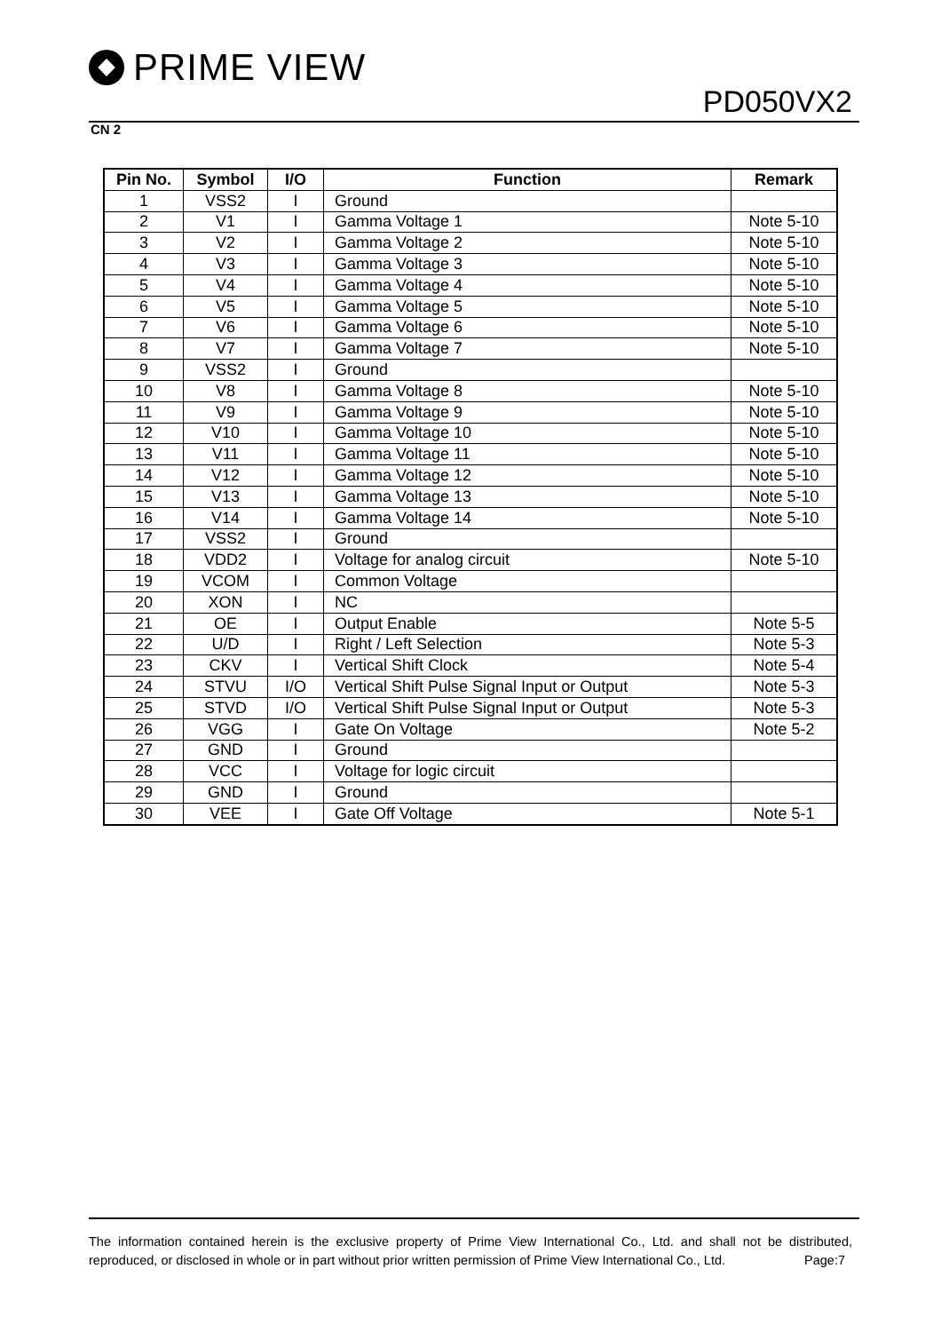PRIME VIEW
PD050VX2
CN 2
| Pin No. | Symbol | I/O | Function | Remark |
| --- | --- | --- | --- | --- |
| 1 | VSS2 | I | Ground | |
| 2 | V1 | I | Gamma Voltage 1 | Note 5-10 |
| 3 | V2 | I | Gamma Voltage 2 | Note 5-10 |
| 4 | V3 | I | Gamma Voltage 3 | Note 5-10 |
| 5 | V4 | I | Gamma Voltage 4 | Note 5-10 |
| 6 | V5 | I | Gamma Voltage 5 | Note 5-10 |
| 7 | V6 | I | Gamma Voltage 6 | Note 5-10 |
| 8 | V7 | I | Gamma Voltage 7 | Note 5-10 |
| 9 | VSS2 | I | Ground | |
| 10 | V8 | I | Gamma Voltage 8 | Note 5-10 |
| 11 | V9 | I | Gamma Voltage 9 | Note 5-10 |
| 12 | V10 | I | Gamma Voltage 10 | Note 5-10 |
| 13 | V11 | I | Gamma Voltage 11 | Note 5-10 |
| 14 | V12 | I | Gamma Voltage 12 | Note 5-10 |
| 15 | V13 | I | Gamma Voltage 13 | Note 5-10 |
| 16 | V14 | I | Gamma Voltage 14 | Note 5-10 |
| 17 | VSS2 | I | Ground | |
| 18 | VDD2 | I | Voltage for analog circuit | Note 5-10 |
| 19 | VCOM | I | Common Voltage | |
| 20 | XON | I | NC | |
| 21 | OE | I | Output Enable | Note 5-5 |
| 22 | U/D | I | Right / Left Selection | Note 5-3 |
| 23 | CKV | I | Vertical Shift Clock | Note 5-4 |
| 24 | STVU | I/O | Vertical Shift Pulse Signal Input or Output | Note 5-3 |
| 25 | STVD | I/O | Vertical Shift Pulse Signal Input or Output | Note 5-3 |
| 26 | VGG | I | Gate On Voltage | Note 5-2 |
| 27 | GND | I | Ground | |
| 28 | VCC | I | Voltage for logic circuit | |
| 29 | GND | I | Ground | |
| 30 | VEE | I | Gate Off Voltage | Note 5-1 |
The information contained herein is the exclusive property of Prime View International Co., Ltd. and shall not be distributed, reproduced, or disclosed in whole or in part without prior written permission of Prime View International Co., Ltd. Page:7